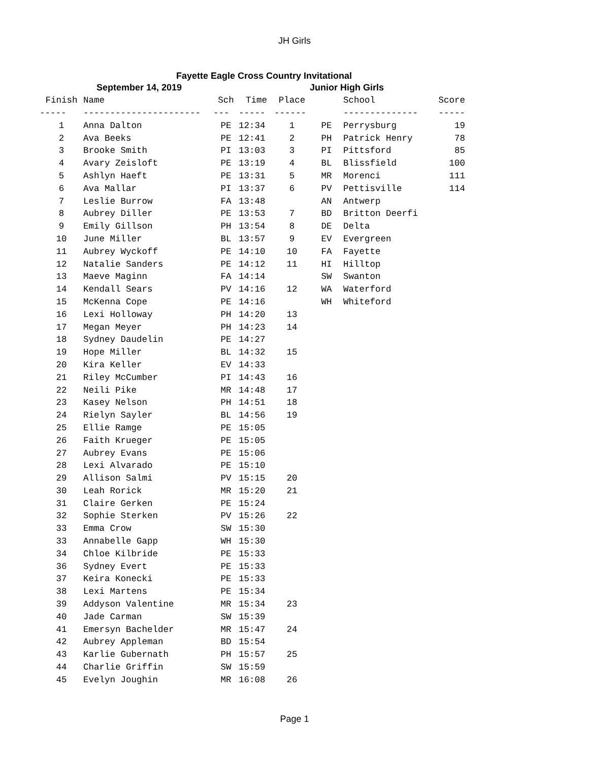JH Girls
Fayette Eagle Cross Country Invitational
| September 14, 2019 | | | | | Junior High Girls | | |
| Finish | Name | Sch | Time | Place | | School | Score |
| ----- | ---------------------- | --- | ----- | ------ | | -------------- | ----- |
| 1 | Anna Dalton | PE | 12:34 | 1 | PE | Perrysburg | 19 |
| 2 | Ava Beeks | PE | 12:41 | 2 | PH | Patrick Henry | 78 |
| 3 | Brooke Smith | PI | 13:03 | 3 | PI | Pittsford | 85 |
| 4 | Avary Zeisloft | PE | 13:19 | 4 | BL | Blissfield | 100 |
| 5 | Ashlyn Haeft | PE | 13:31 | 5 | MR | Morenci | 111 |
| 6 | Ava Mallar | PI | 13:37 | 6 | PV | Pettisville | 114 |
| 7 | Leslie Burrow | FA | 13:48 | | AN | Antwerp | |
| 8 | Aubrey Diller | PE | 13:53 | 7 | BD | Britton Deerfi | |
| 9 | Emily Gillson | PH | 13:54 | 8 | DE | Delta | |
| 10 | June Miller | BL | 13:57 | 9 | EV | Evergreen | |
| 11 | Aubrey Wyckoff | PE | 14:10 | 10 | FA | Fayette | |
| 12 | Natalie Sanders | PE | 14:12 | 11 | HI | Hilltop | |
| 13 | Maeve Maginn | FA | 14:14 | | SW | Swanton | |
| 14 | Kendall Sears | PV | 14:16 | 12 | WA | Waterford | |
| 15 | McKenna Cope | PE | 14:16 | | WH | Whiteford | |
| 16 | Lexi Holloway | PH | 14:20 | 13 | | | |
| 17 | Megan Meyer | PH | 14:23 | 14 | | | |
| 18 | Sydney Daudelin | PE | 14:27 | | | | |
| 19 | Hope Miller | BL | 14:32 | 15 | | | |
| 20 | Kira Keller | EV | 14:33 | | | | |
| 21 | Riley McCumber | PI | 14:43 | 16 | | | |
| 22 | Neili Pike | MR | 14:48 | 17 | | | |
| 23 | Kasey Nelson | PH | 14:51 | 18 | | | |
| 24 | Rielyn Sayler | BL | 14:56 | 19 | | | |
| 25 | Ellie Ramge | PE | 15:05 | | | | |
| 26 | Faith Krueger | PE | 15:05 | | | | |
| 27 | Aubrey Evans | PE | 15:06 | | | | |
| 28 | Lexi Alvarado | PE | 15:10 | | | | |
| 29 | Allison Salmi | PV | 15:15 | 20 | | | |
| 30 | Leah Rorick | MR | 15:20 | 21 | | | |
| 31 | Claire Gerken | PE | 15:24 | | | | |
| 32 | Sophie Sterken | PV | 15:26 | 22 | | | |
| 33 | Emma Crow | SW | 15:30 | | | | |
| 33 | Annabelle Gapp | WH | 15:30 | | | | |
| 34 | Chloe Kilbride | PE | 15:33 | | | | |
| 36 | Sydney Evert | PE | 15:33 | | | | |
| 37 | Keira Konecki | PE | 15:33 | | | | |
| 38 | Lexi Martens | PE | 15:34 | | | | |
| 39 | Addyson Valentine | MR | 15:34 | 23 | | | |
| 40 | Jade Carman | SW | 15:39 | | | | |
| 41 | Emersyn Bachelder | MR | 15:47 | 24 | | | |
| 42 | Aubrey Appleman | BD | 15:54 | | | | |
| 43 | Karlie Gubernath | PH | 15:57 | 25 | | | |
| 44 | Charlie Griffin | SW | 15:59 | | | | |
| 45 | Evelyn Joughin | MR | 16:08 | 26 | | | |
Page 1